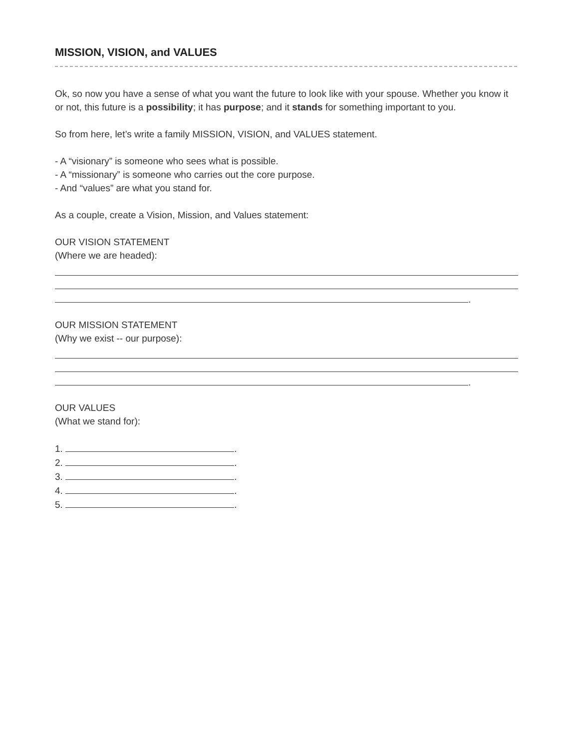MISSION, VISION, and VALUES
Ok, so now you have a sense of what you want the future to look like with your spouse. Whether you know it or not, this future is a possibility; it has purpose; and it stands for something important to you.
So from here, let’s write a family MISSION, VISION, and VALUES statement.
- A “visionary” is someone who sees what is possible.
- A “missionary” is someone who carries out the core purpose.
- And “values” are what you stand for.
As a couple, create a Vision, Mission, and Values statement:
OUR VISION STATEMENT
(Where we are headed):
.
OUR MISSION STATEMENT
(Why we exist -- our purpose):
.
OUR VALUES
(What we stand for):
1. .
2. .
3. .
4. .
5. .